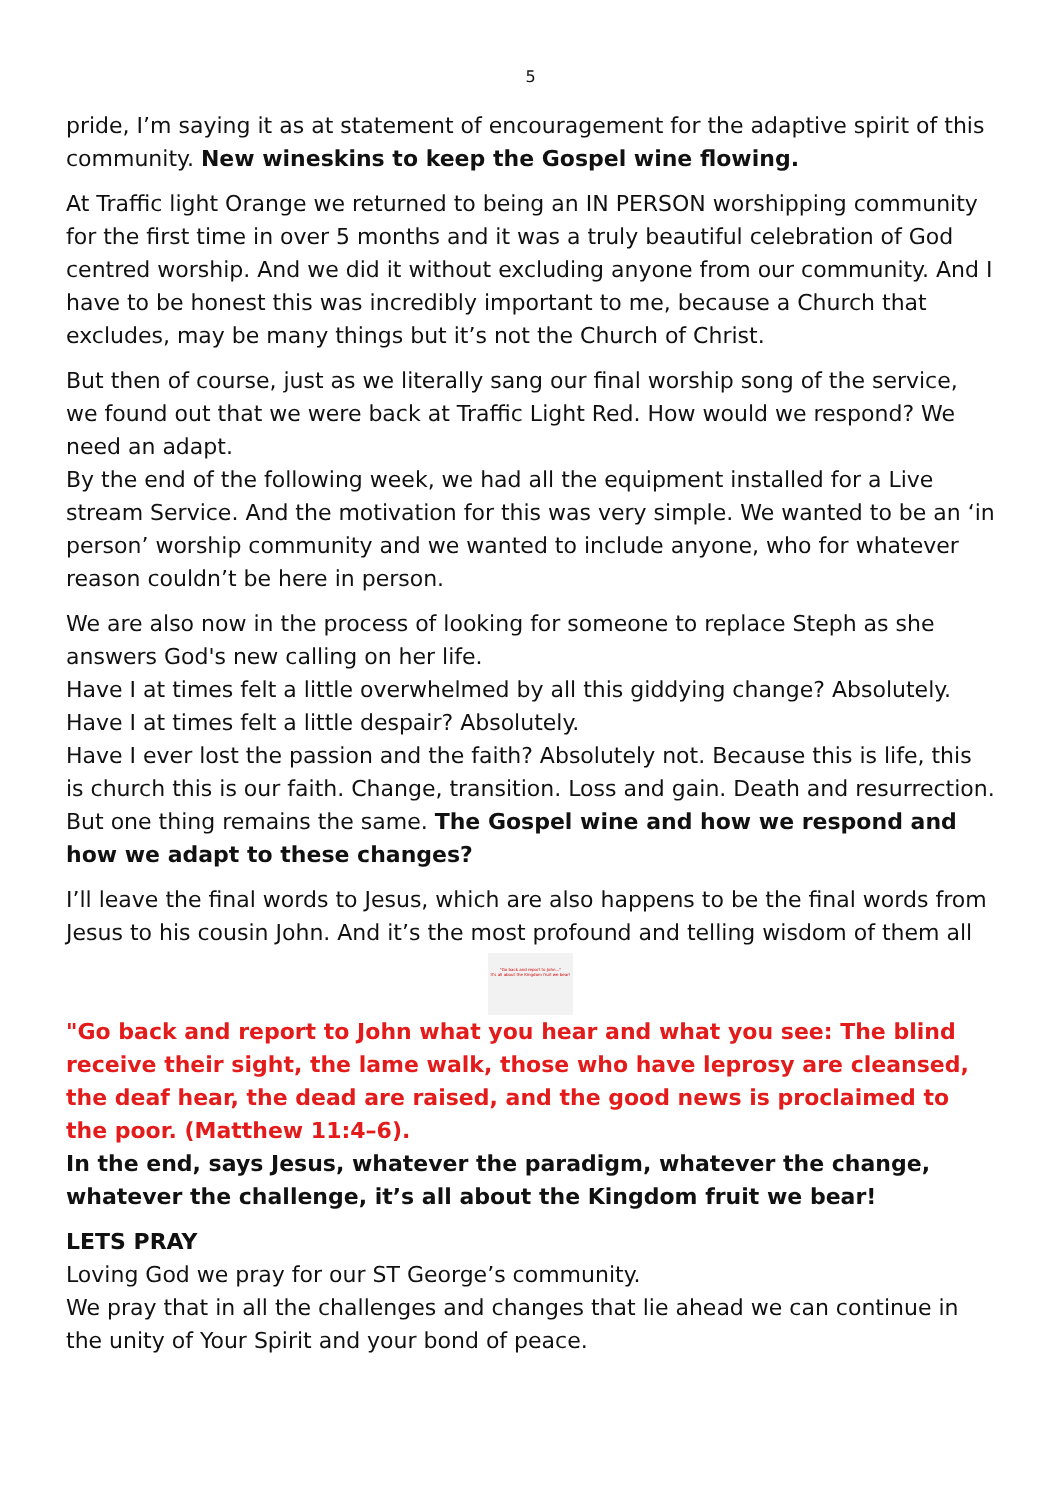5
pride, I’m saying it as at statement of encouragement for the adaptive spirit of this community. New wineskins to keep the Gospel wine flowing.
At Traffic light Orange we returned to being an IN PERSON worshipping community for the first time in over 5 months and it was a truly beautiful celebration of God centred worship. And we did it without excluding anyone from our community. And I have to be honest this was incredibly important to me, because a Church that excludes, may be many things but it’s not the Church of Christ.
But then of course, just as we literally sang our final worship song of the service, we found out that we were back at Traffic Light Red. How would we respond? We need an adapt.
By the end of the following week, we had all the equipment installed for a Live stream Service. And the motivation for this was very simple. We wanted to be an ‘in person’ worship community and we wanted to include anyone, who for whatever reason couldn’t be here in person.
We are also now in the process of looking for someone to replace Steph as she answers God's new calling on her life.
Have I at times felt a little overwhelmed by all this giddying change? Absolutely.
Have I at times felt a little despair? Absolutely.
Have I ever lost the passion and the faith? Absolutely not. Because this is life, this is church this is our faith. Change, transition. Loss and gain. Death and resurrection. But one thing remains the same. The Gospel wine and how we respond and how we adapt to these changes?
I’ll leave the final words to Jesus, which are also happens to be the final words from Jesus to his cousin John. And it’s the most profound and telling wisdom of them all
"Go back and report to John..."
It's all about the Kingdom fruit we bear!
"Go back and report to John what you hear and what you see: The blind receive their sight, the lame walk, those who have leprosy are cleansed, the deaf hear, the dead are raised, and the good news is proclaimed to the poor. (Matthew 11:4–6).
In the end, says Jesus, whatever the paradigm, whatever the change, whatever the challenge, it’s all about the Kingdom fruit we bear!
LETS PRAY
Loving God we pray for our ST George’s community.
We pray that in all the challenges and changes that lie ahead we can continue in the unity of Your Spirit and your bond of peace.